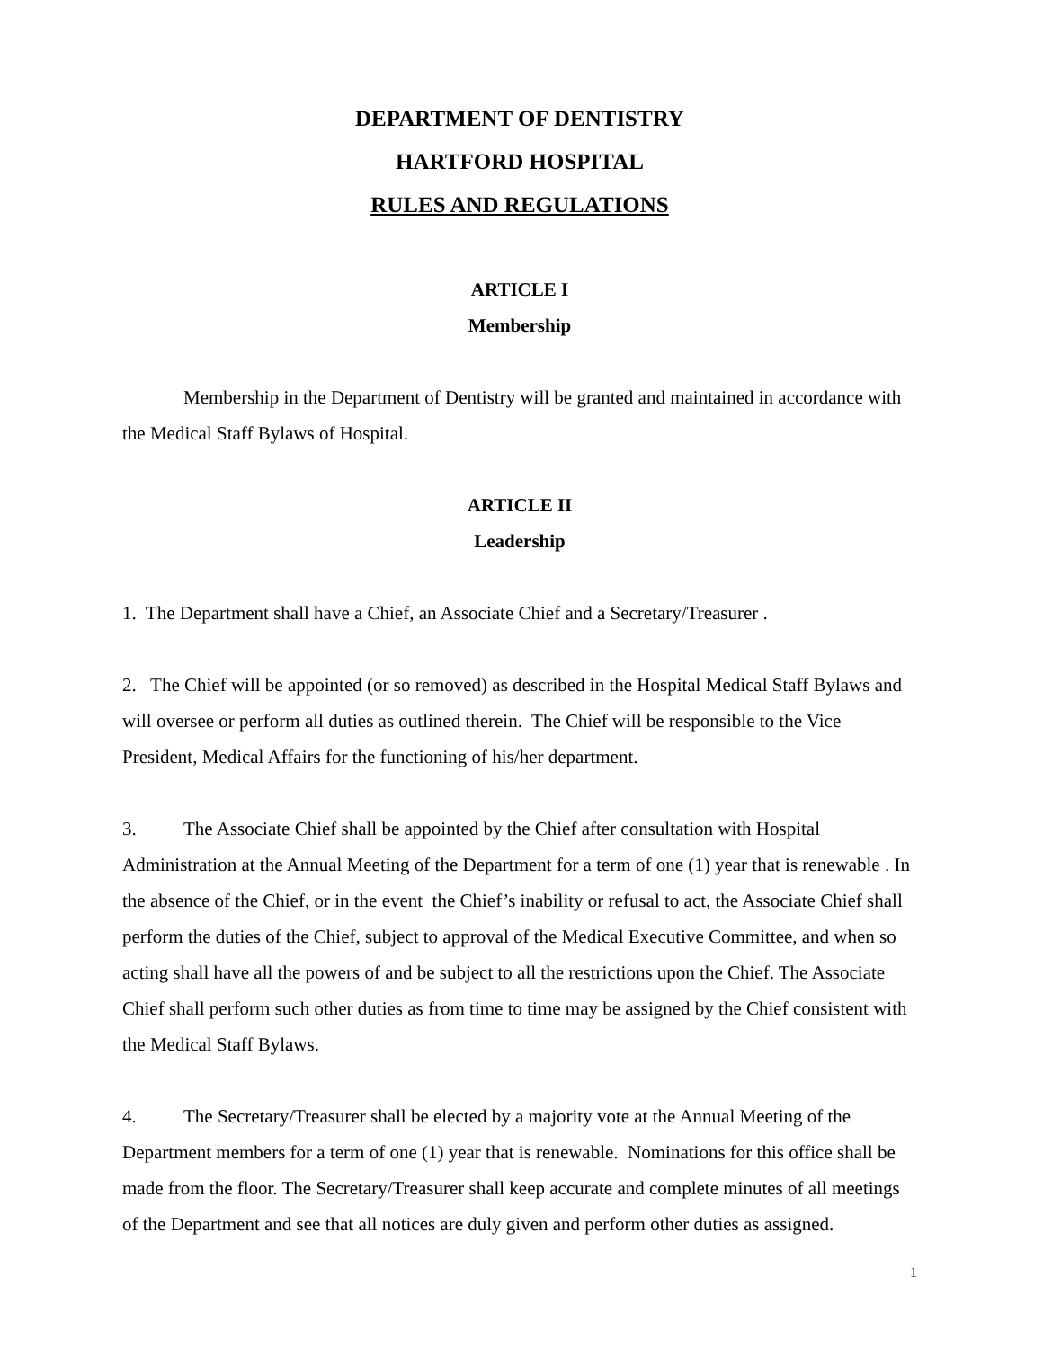DEPARTMENT OF DENTISTRY
HARTFORD HOSPITAL
RULES AND REGULATIONS
ARTICLE I
Membership
Membership in the Department of Dentistry will be granted and maintained in accordance with the Medical Staff Bylaws of Hospital.
ARTICLE II
Leadership
1. The Department shall have a Chief, an Associate Chief and a Secretary/Treasurer .
2. The Chief will be appointed (or so removed) as described in the Hospital Medical Staff Bylaws and will oversee or perform all duties as outlined therein. The Chief will be responsible to the Vice President, Medical Affairs for the functioning of his/her department.
3. The Associate Chief shall be appointed by the Chief after consultation with Hospital Administration at the Annual Meeting of the Department for a term of one (1) year that is renewable . In the absence of the Chief, or in the event the Chief’s inability or refusal to act, the Associate Chief shall perform the duties of the Chief, subject to approval of the Medical Executive Committee, and when so acting shall have all the powers of and be subject to all the restrictions upon the Chief. The Associate Chief shall perform such other duties as from time to time may be assigned by the Chief consistent with the Medical Staff Bylaws.
4. The Secretary/Treasurer shall be elected by a majority vote at the Annual Meeting of the Department members for a term of one (1) year that is renewable. Nominations for this office shall be made from the floor. The Secretary/Treasurer shall keep accurate and complete minutes of all meetings of the Department and see that all notices are duly given and perform other duties as assigned.
1